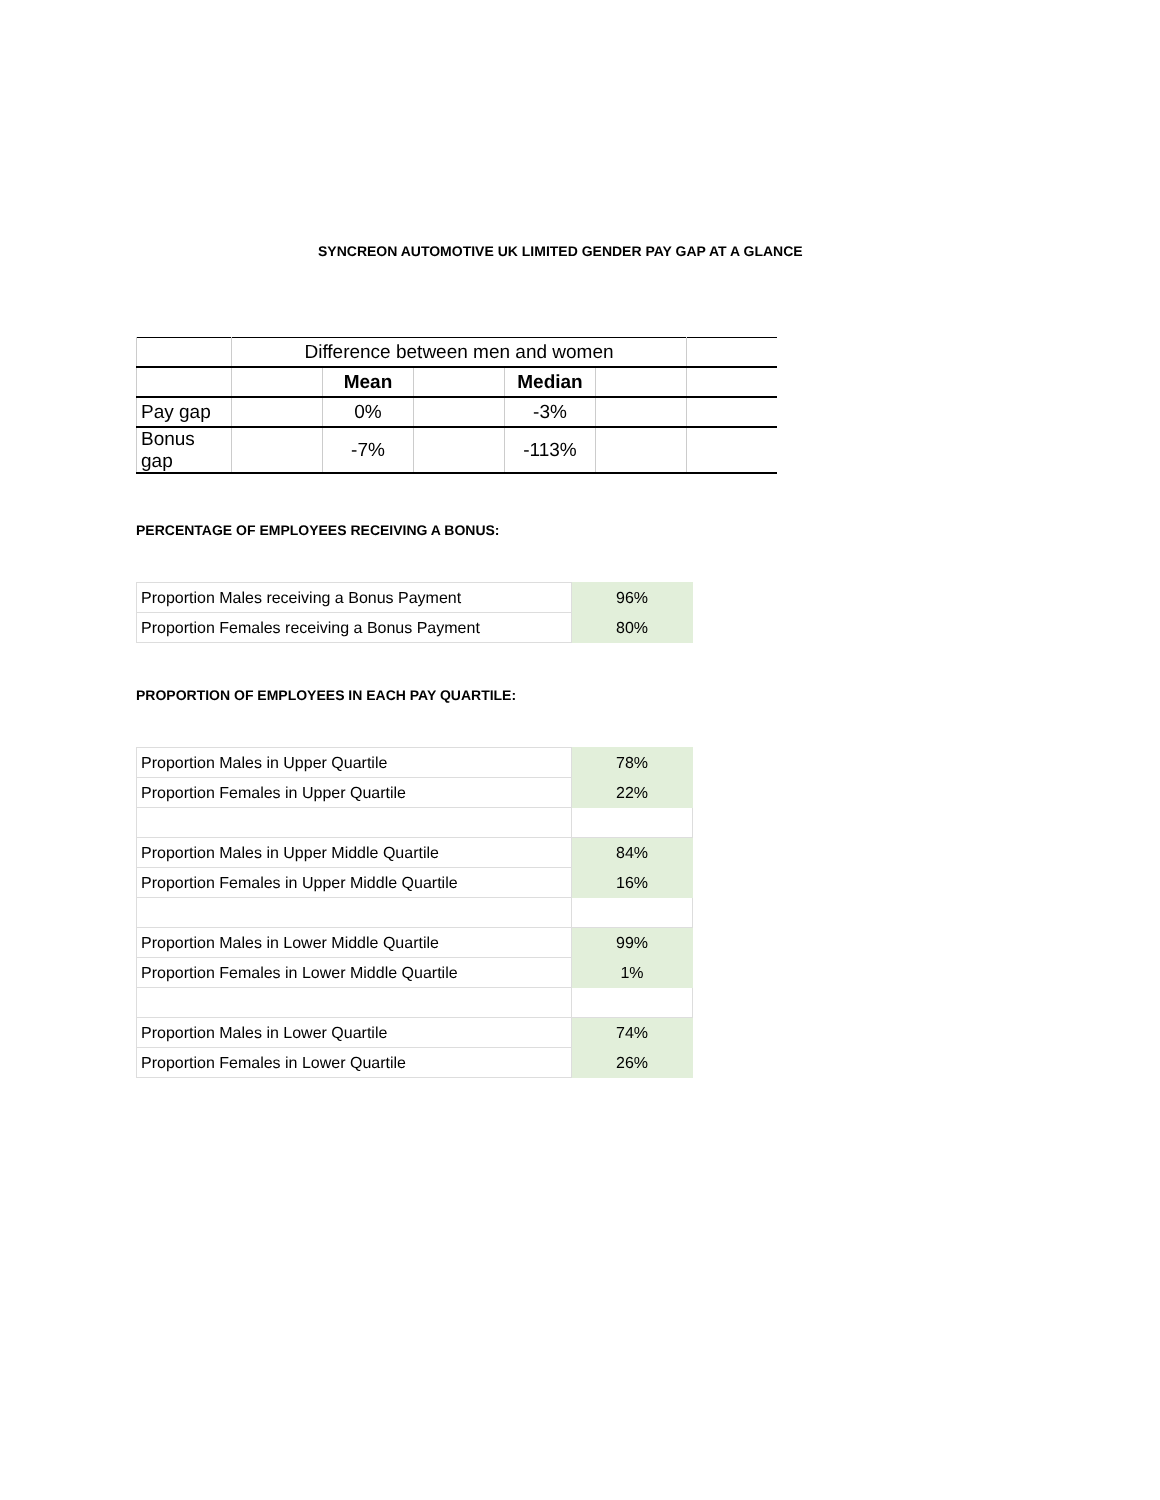SYNCREON AUTOMOTIVE UK LIMITED GENDER PAY GAP AT A GLANCE
| | Difference between men and women | | | | | |
| | | Mean | | Median | | |
| Pay gap | | 0% | | -3% | | |
| Bonus gap | | -7% | | -113% | | |
PERCENTAGE OF EMPLOYEES RECEIVING A BONUS:
| Proportion Males receiving a Bonus Payment | 96% |
| Proportion Females receiving a Bonus Payment | 80% |
PROPORTION OF EMPLOYEES IN EACH PAY QUARTILE:
| Proportion Males in Upper Quartile | 78% |
| Proportion Females in Upper Quartile | 22% |
| Proportion Males in Upper Middle Quartile | 84% |
| Proportion Females in Upper Middle Quartile | 16% |
| Proportion Males in Lower Middle Quartile | 99% |
| Proportion Females in Lower Middle Quartile | 1% |
| Proportion Males in Lower Quartile | 74% |
| Proportion Females in Lower Quartile | 26% |